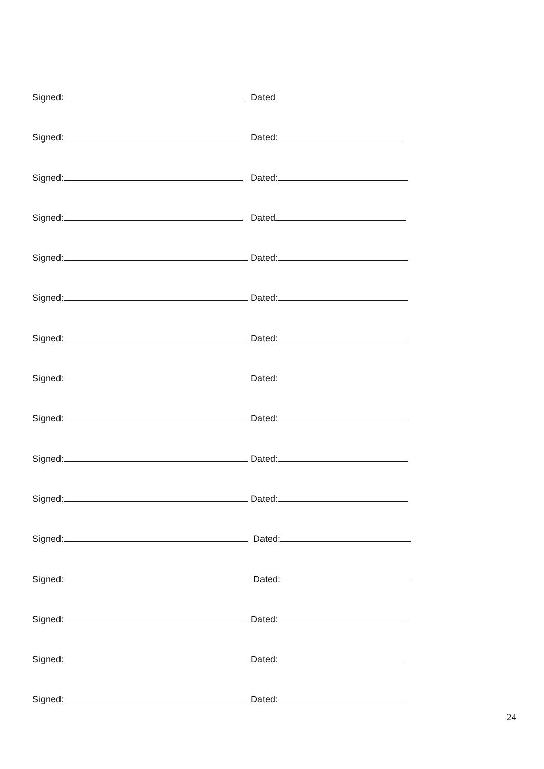Signed: Dated
Signed: Dated:
Signed: Dated:
Signed: Dated
Signed: Dated:
Signed: Dated:
Signed: Dated:
Signed: Dated:
Signed: Dated:
Signed: Dated:
Signed: Dated:
Signed: Dated:
Signed: Dated:
Signed: Dated:
Signed: Dated:
Signed: Dated:
24